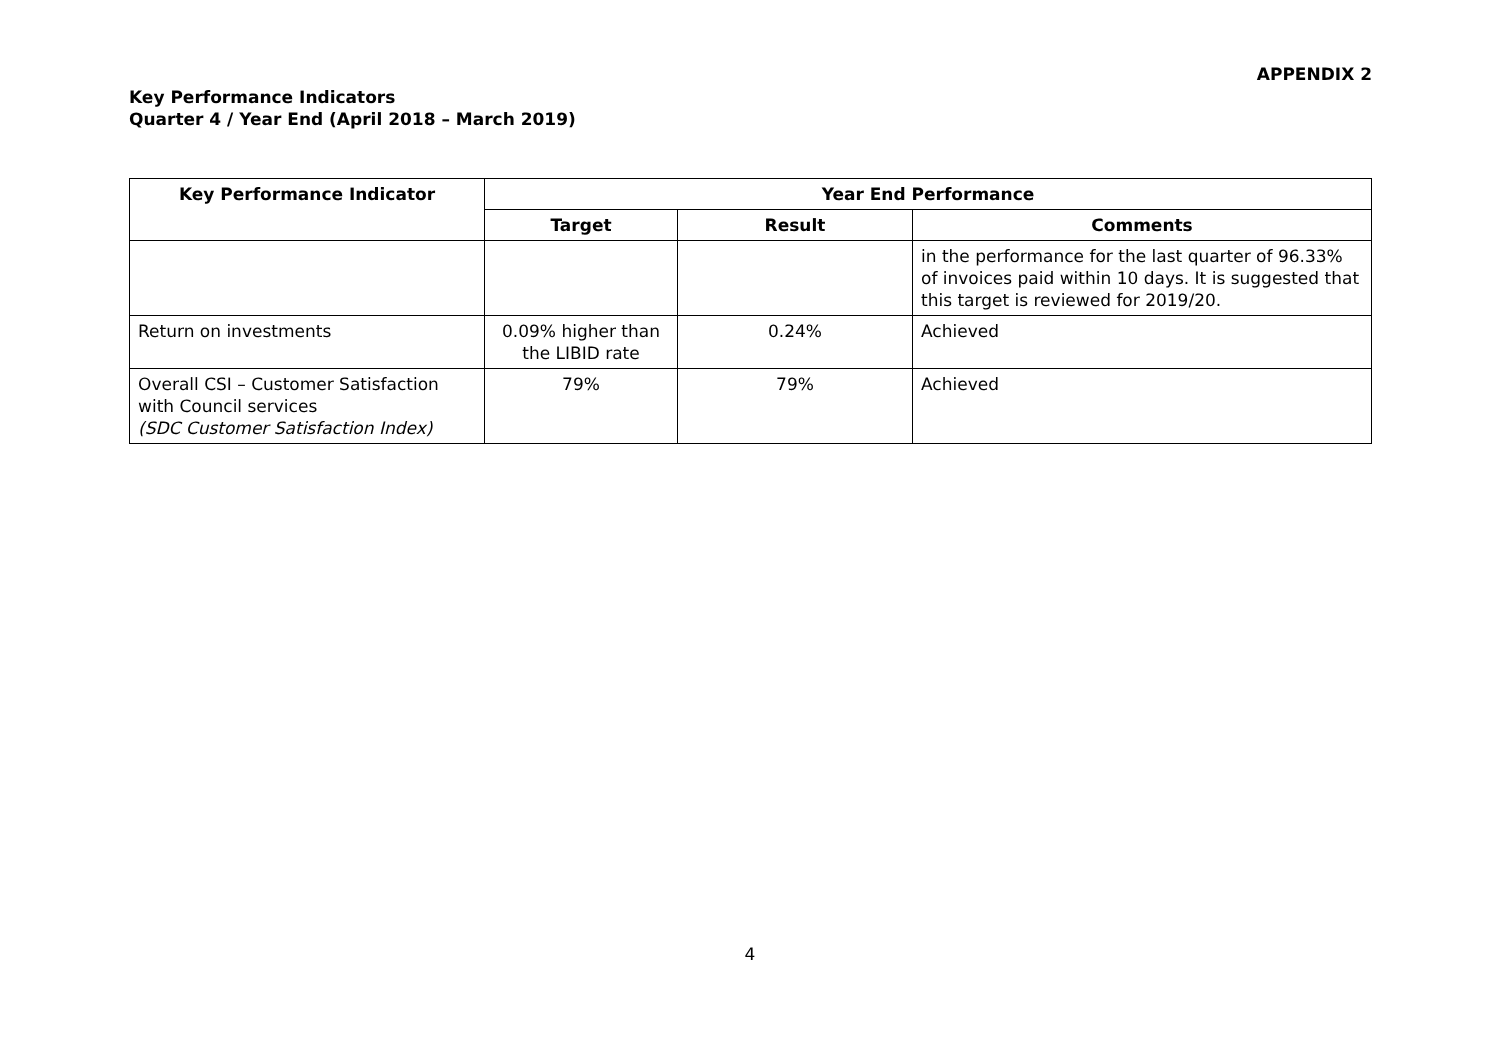APPENDIX 2
Key Performance Indicators
Quarter 4 / Year End (April 2018 – March 2019)
| Key Performance Indicator | Year End Performance | | |
| --- | --- | --- | --- |
| | Target | Result | Comments |
| | | | in the performance for the last quarter of 96.33% of invoices paid within 10 days. It is suggested that this target is reviewed for 2019/20. |
| Return on investments | 0.09% higher than the LIBID rate | 0.24% | Achieved |
| Overall CSI – Customer Satisfaction with Council services (SDC Customer Satisfaction Index) | 79% | 79% | Achieved |
4